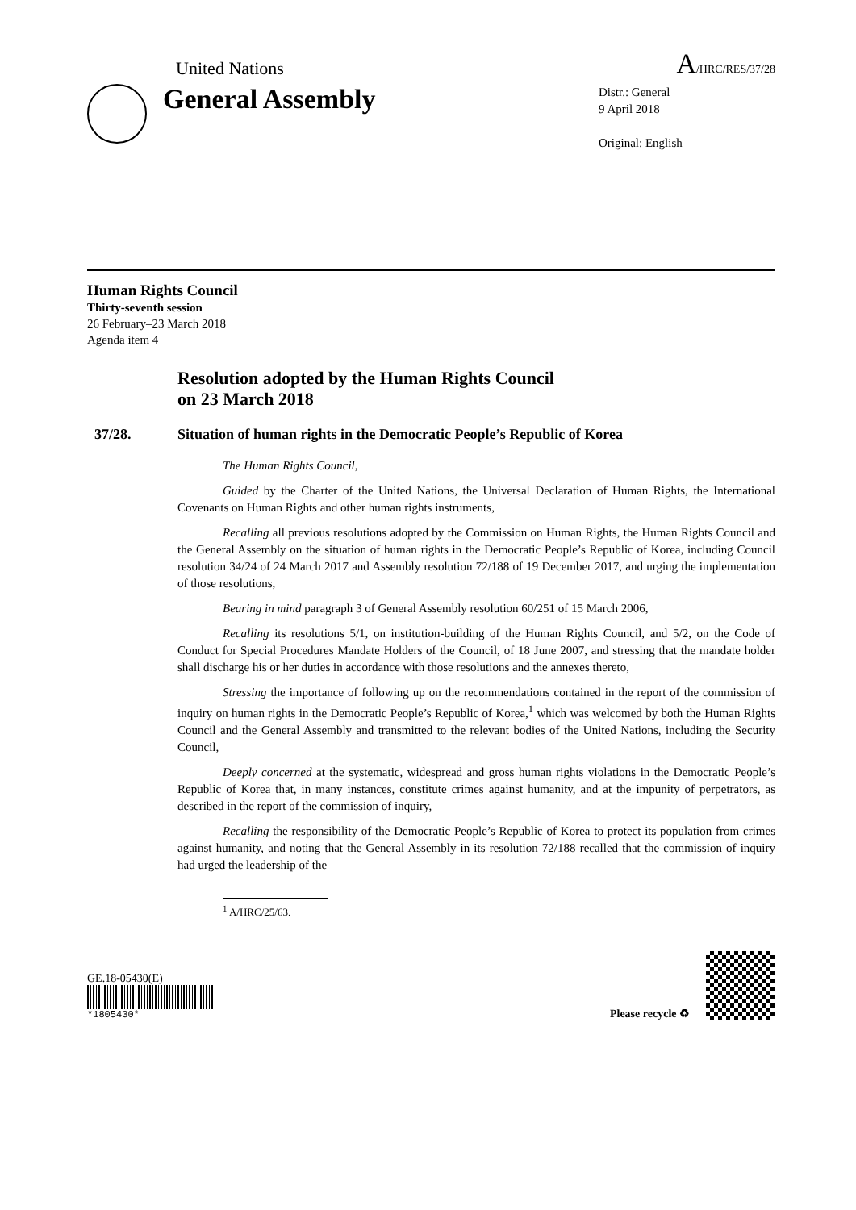United Nations A/HRC/RES/37/28
General Assembly
Distr.: General
9 April 2018
Original: English
Human Rights Council
Thirty-seventh session
26 February–23 March 2018
Agenda item 4
Resolution adopted by the Human Rights Council
on 23 March 2018
37/28. Situation of human rights in the Democratic People’s Republic of Korea
The Human Rights Council,
Guided by the Charter of the United Nations, the Universal Declaration of Human Rights, the International Covenants on Human Rights and other human rights instruments,
Recalling all previous resolutions adopted by the Commission on Human Rights, the Human Rights Council and the General Assembly on the situation of human rights in the Democratic People’s Republic of Korea, including Council resolution 34/24 of 24 March 2017 and Assembly resolution 72/188 of 19 December 2017, and urging the implementation of those resolutions,
Bearing in mind paragraph 3 of General Assembly resolution 60/251 of 15 March 2006,
Recalling its resolutions 5/1, on institution-building of the Human Rights Council, and 5/2, on the Code of Conduct for Special Procedures Mandate Holders of the Council, of 18 June 2007, and stressing that the mandate holder shall discharge his or her duties in accordance with those resolutions and the annexes thereto,
Stressing the importance of following up on the recommendations contained in the report of the commission of inquiry on human rights in the Democratic People’s Republic of Korea,<sup>1</sup> which was welcomed by both the Human Rights Council and the General Assembly and transmitted to the relevant bodies of the United Nations, including the Security Council,
Deeply concerned at the systematic, widespread and gross human rights violations in the Democratic People’s Republic of Korea that, in many instances, constitute crimes against humanity, and at the impunity of perpetrators, as described in the report of the commission of inquiry,
Recalling the responsibility of the Democratic People’s Republic of Korea to protect its population from crimes against humanity, and noting that the General Assembly in its resolution 72/188 recalled that the commission of inquiry had urged the leadership of the
<sup>1</sup> A/HRC/25/63.
GE.18-05430(E)
*1805430*
Please recycle ♻